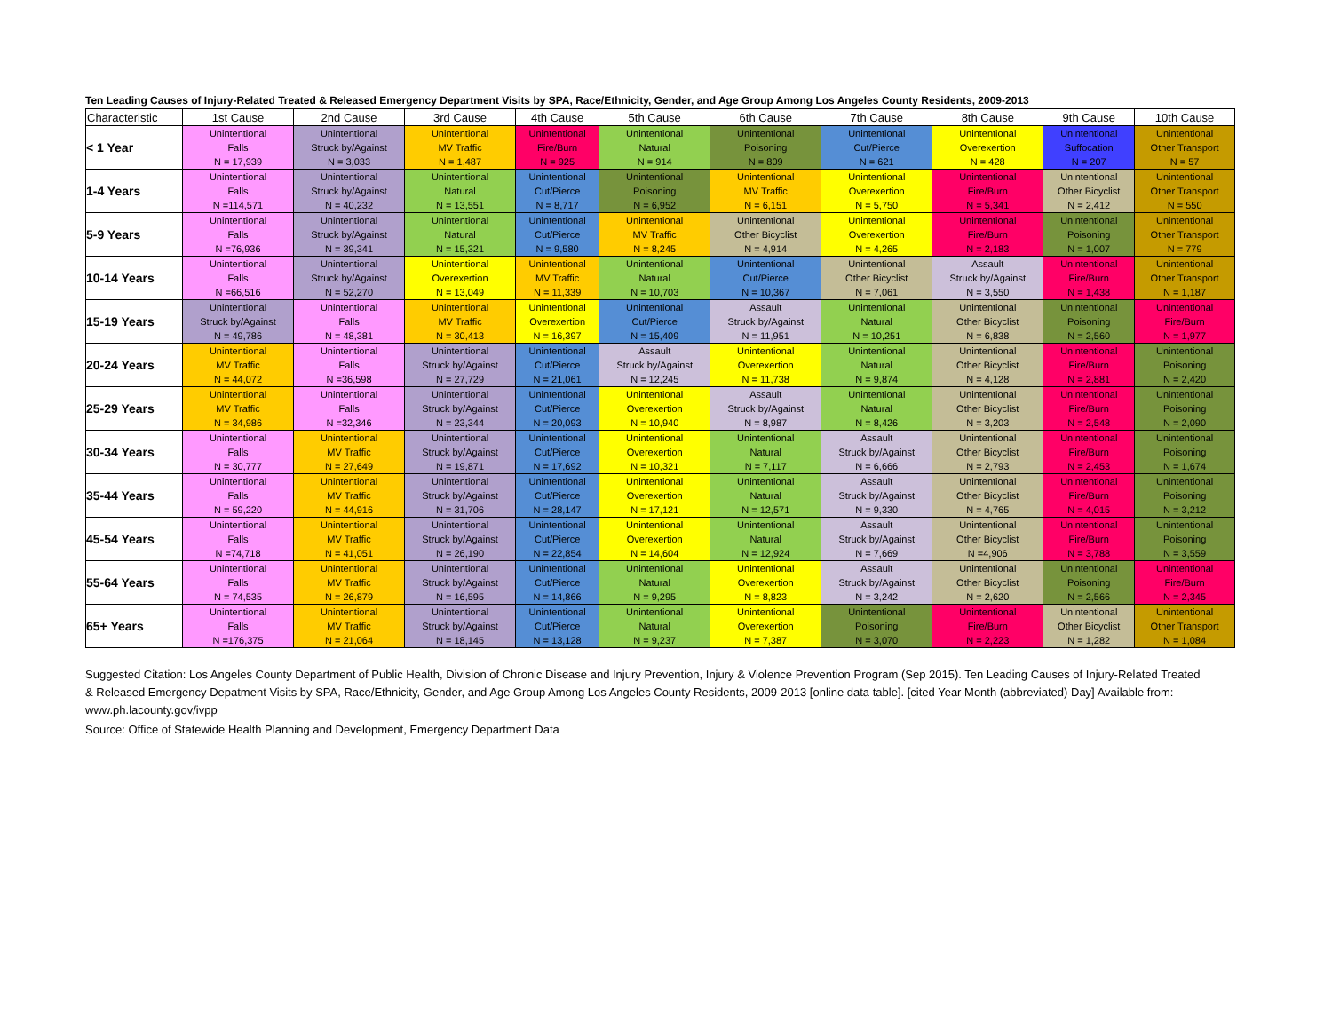Ten Leading Causes of Injury-Related Treated & Released Emergency Department Visits by SPA, Race/Ethnicity, Gender, and Age Group Among Los Angeles County Residents, 2009-2013
| Characteristic | 1st Cause | 2nd Cause | 3rd Cause | 4th Cause | 5th Cause | 6th Cause | 7th Cause | 8th Cause | 9th Cause | 10th Cause |
| --- | --- | --- | --- | --- | --- | --- | --- | --- | --- | --- |
| < 1 Year | Unintentional Falls N = 17,939 | Unintentional Struck by/Against N = 3,033 | Unintentional MV Traffic N = 1,487 | Unintentional Fire/Burn N = 925 | Unintentional Natural N = 914 | Unintentional Poisoning N = 809 | Unintentional Cut/Pierce N = 621 | Unintentional Overexertion N = 428 | Unintentional Suffocation N = 207 | Unintentional Other Transport N = 57 |
| 1-4 Years | Unintentional Falls N =114,571 | Unintentional Struck by/Against N = 40,232 | Unintentional Natural N = 13,551 | Unintentional Cut/Pierce N = 8,717 | Unintentional Poisoning N = 6,952 | Unintentional MV Traffic N = 6,151 | Unintentional Overexertion N = 5,750 | Unintentional Fire/Burn N = 5,341 | Unintentional Other Bicyclist N = 2,412 | Unintentional Other Transport N = 550 |
| 5-9 Years | Unintentional Falls N =76,936 | Unintentional Struck by/Against N = 39,341 | Unintentional Natural N = 15,321 | Unintentional Cut/Pierce N = 9,580 | Unintentional MV Traffic N = 8,245 | Unintentional Other Bicyclist N = 4,914 | Unintentional Overexertion N = 4,265 | Unintentional Fire/Burn N = 2,183 | Unintentional Poisoning N = 1,007 | Unintentional Other Transport N = 779 |
| 10-14 Years | Unintentional Falls N =66,516 | Unintentional Struck by/Against N = 52,270 | Unintentional Overexertion N = 13,049 | Unintentional MV Traffic N = 11,339 | Unintentional Natural N = 10,703 | Unintentional Cut/Pierce N = 10,367 | Unintentional Other Bicyclist N = 7,061 | Assault Struck by/Against N = 3,550 | Unintentional Fire/Burn N = 1,438 | Unintentional Other Transport N = 1,187 |
| 15-19 Years | Unintentional Struck by/Against N = 49,786 | Unintentional Falls N = 48,381 | Unintentional MV Traffic N = 30,413 | Unintentional Overexertion N = 16,397 | Unintentional Cut/Pierce N = 15,409 | Assault Struck by/Against N = 11,951 | Unintentional Natural N = 10,251 | Unintentional Other Bicyclist N = 6,838 | Unintentional Poisoning N = 2,560 | Unintentional Fire/Burn N = 1,977 |
| 20-24 Years | Unintentional MV Traffic N = 44,072 | Unintentional Falls N =36,598 | Unintentional Struck by/Against N = 27,729 | Unintentional Cut/Pierce N = 21,061 | Assault Struck by/Against N = 12,245 | Unintentional Overexertion N = 11,738 | Unintentional Natural N = 9,874 | Unintentional Other Bicyclist N = 4,128 | Unintentional Fire/Burn N = 2,881 | Unintentional Poisoning N = 2,420 |
| 25-29 Years | Unintentional MV Traffic N = 34,986 | Unintentional Falls N =32,346 | Unintentional Struck by/Against N = 23,344 | Unintentional Cut/Pierce N = 20,093 | Unintentional Overexertion N = 10,940 | Assault Struck by/Against N = 8,987 | Unintentional Natural N = 8,426 | Unintentional Other Bicyclist N = 3,203 | Unintentional Fire/Burn N = 2,548 | Unintentional Poisoning N = 2,090 |
| 30-34 Years | Unintentional Falls N = 30,777 | Unintentional MV Traffic N = 27,649 | Unintentional Struck by/Against N = 19,871 | Unintentional Cut/Pierce N = 17,692 | Unintentional Overexertion N = 10,321 | Unintentional Natural N = 7,117 | Assault Struck by/Against N = 6,666 | Unintentional Other Bicyclist N = 2,793 | Unintentional Fire/Burn N = 2,453 | Unintentional Poisoning N = 1,674 |
| 35-44 Years | Unintentional Falls N = 59,220 | Unintentional MV Traffic N = 44,916 | Unintentional Struck by/Against N = 31,706 | Unintentional Cut/Pierce N = 28,147 | Unintentional Overexertion N = 17,121 | Unintentional Natural N = 12,571 | Assault Struck by/Against N = 9,330 | Unintentional Other Bicyclist N = 4,765 | Unintentional Fire/Burn N = 4,015 | Unintentional Poisoning N = 3,212 |
| 45-54 Years | Unintentional Falls N =74,718 | Unintentional MV Traffic N = 41,051 | Unintentional Struck by/Against N = 26,190 | Unintentional Cut/Pierce N = 22,854 | Unintentional Overexertion N = 14,604 | Unintentional Natural N = 12,924 | Assault Struck by/Against N = 7,669 | Unintentional Other Bicyclist N =4,906 | Unintentional Fire/Burn N = 3,788 | Unintentional Poisoning N = 3,559 |
| 55-64 Years | Unintentional Falls N = 74,535 | Unintentional MV Traffic N = 26,879 | Unintentional Struck by/Against N = 16,595 | Unintentional Cut/Pierce N = 14,866 | Unintentional Natural N = 9,295 | Unintentional Overexertion N = 8,823 | Assault Struck by/Against N = 3,242 | Unintentional Other Bicyclist N = 2,620 | Unintentional Poisoning N = 2,566 | Unintentional Fire/Burn N = 2,345 |
| 65+ Years | Unintentional Falls N =176,375 | Unintentional MV Traffic N = 21,064 | Unintentional Struck by/Against N = 18,145 | Unintentional Cut/Pierce N = 13,128 | Unintentional Natural N = 9,237 | Unintentional Overexertion N = 7,387 | Unintentional Poisoning N = 3,070 | Unintentional Fire/Burn N = 2,223 | Unintentional Other Bicyclist N = 1,282 | Unintentional Other Transport N = 1,084 |
Suggested Citation: Los Angeles County Department of Public Health, Division of Chronic Disease and Injury Prevention, Injury & Violence Prevention Program (Sep 2015). Ten Leading Causes of Injury-Related Treated & Released Emergency Depatment Visits by SPA, Race/Ethnicity, Gender, and Age Group Among Los Angeles County Residents, 2009-2013 [online data table]. [cited Year Month (abbreviated) Day] Available from: www.ph.lacounty.gov/ivpp
Source: Office of Statewide Health Planning and Development, Emergency Department Data